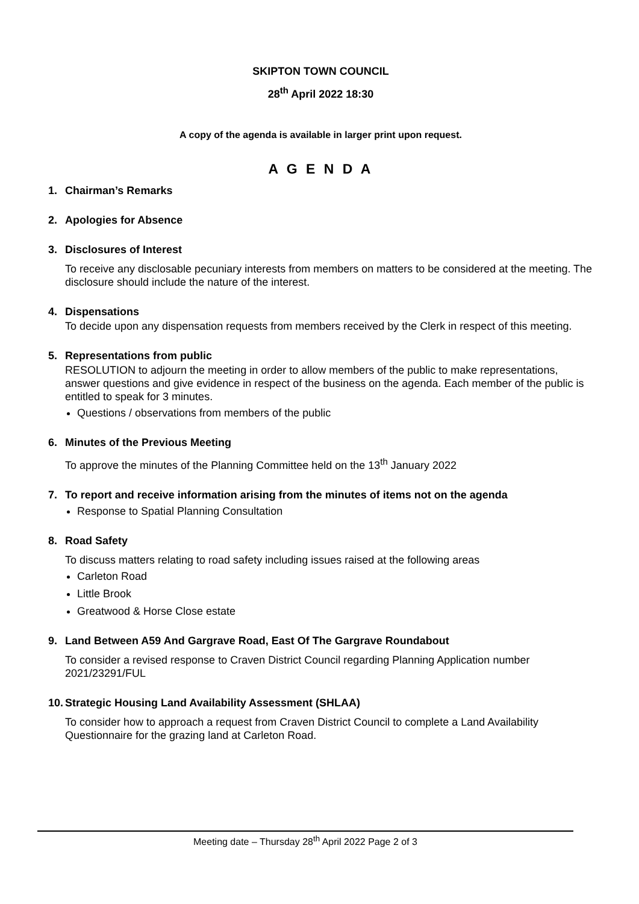SKIPTON TOWN COUNCIL
28<sup>th</sup> April 2022 18:30
A copy of the agenda is available in larger print upon request.
A G E N D A
1. Chairman’s Remarks
2. Apologies for Absence
3. Disclosures of Interest
To receive any disclosable pecuniary interests from members on matters to be considered at the meeting. The disclosure should include the nature of the interest.
4. Dispensations
To decide upon any dispensation requests from members received by the Clerk in respect of this meeting.
5. Representations from public
RESOLUTION to adjourn the meeting in order to allow members of the public to make representations, answer questions and give evidence in respect of the business on the agenda. Each member of the public is entitled to speak for 3 minutes.
Questions / observations from members of the public
6. Minutes of the Previous Meeting
To approve the minutes of the Planning Committee held on the 13<sup>th</sup> January 2022
7. To report and receive information arising from the minutes of items not on the agenda
Response to Spatial Planning Consultation
8. Road Safety
To discuss matters relating to road safety including issues raised at the following areas
Carleton Road
Little Brook
Greatwood & Horse Close estate
9. Land Between A59 And Gargrave Road, East Of The Gargrave Roundabout
To consider a revised response to Craven District Council regarding Planning Application number 2021/23291/FUL
10. Strategic Housing Land Availability Assessment (SHLAA)
To consider how to approach a request from Craven District Council to complete a Land Availability Questionnaire for the grazing land at Carleton Road.
Meeting date – Thursday 28<sup>th</sup> April 2022 Page 2 of 3